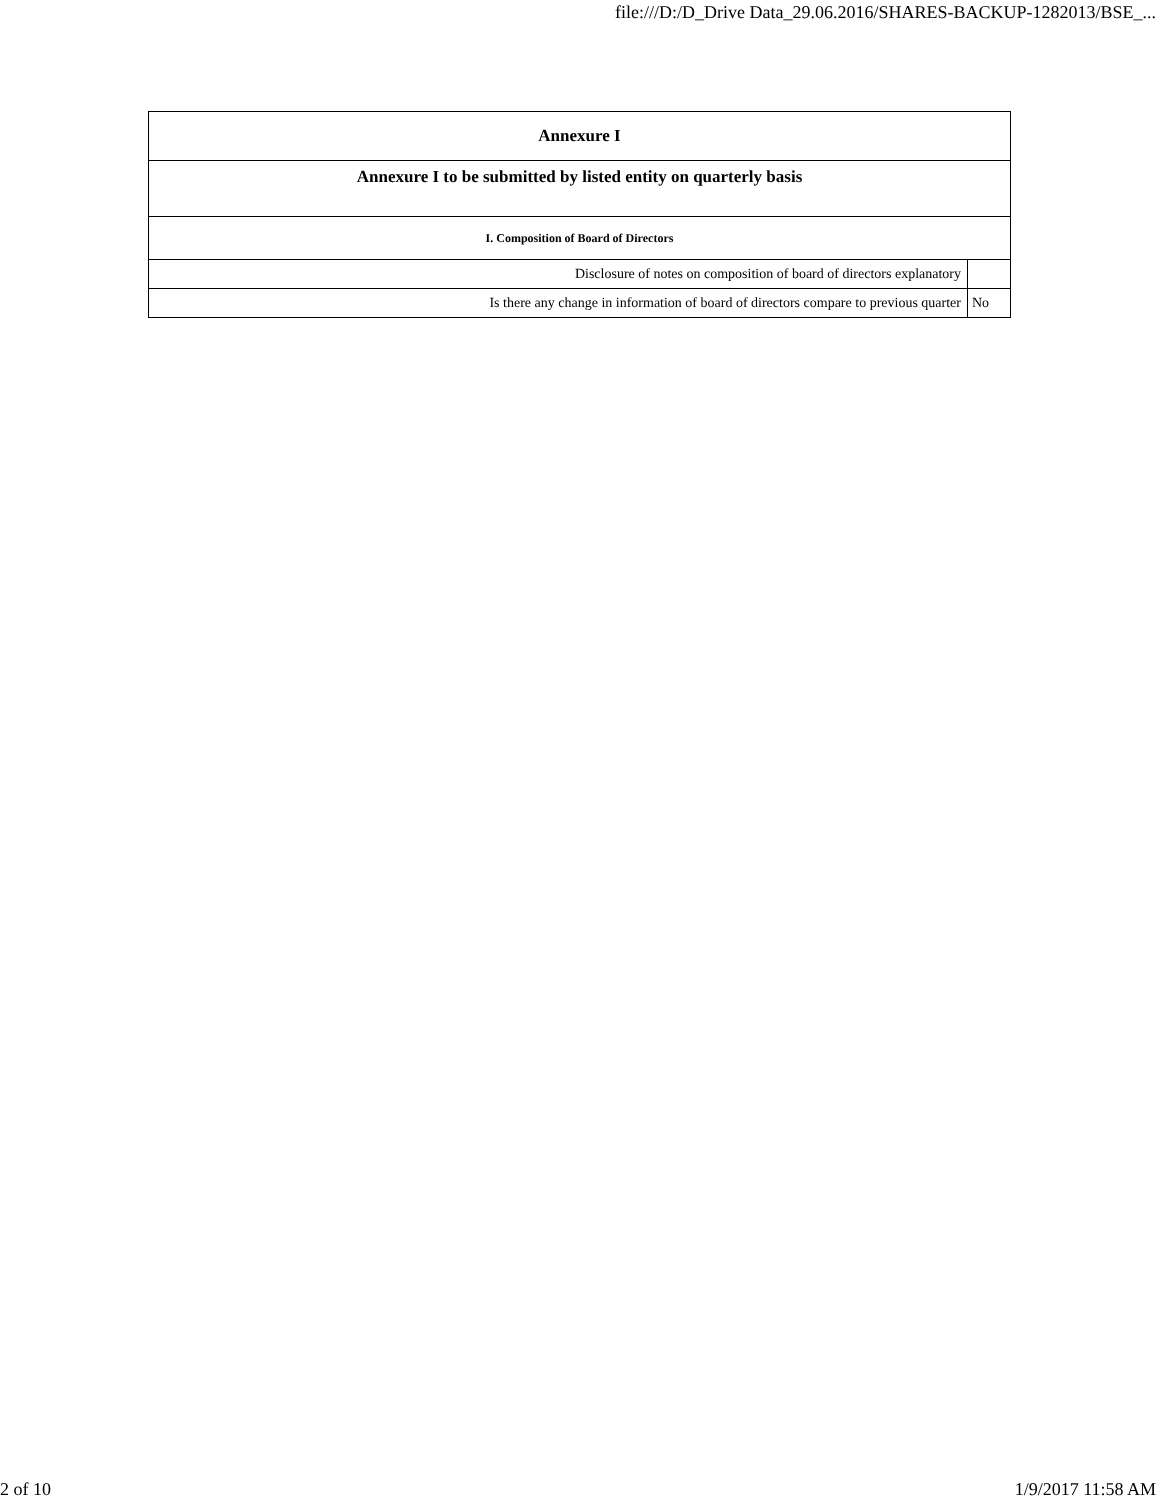file:///D:/D_Drive Data_29.06.2016/SHARES-BACKUP-1282013/BSE_...
| Annexure I | |
| --- | --- |
| Annexure I to be submitted by listed entity on quarterly basis | |
| I. Composition of Board of Directors | |
| Disclosure of notes on composition of board of directors explanatory | |
| Is there any change in information of board of directors compare to previous quarter | No |
2 of 10 1/9/2017 11:58 AM